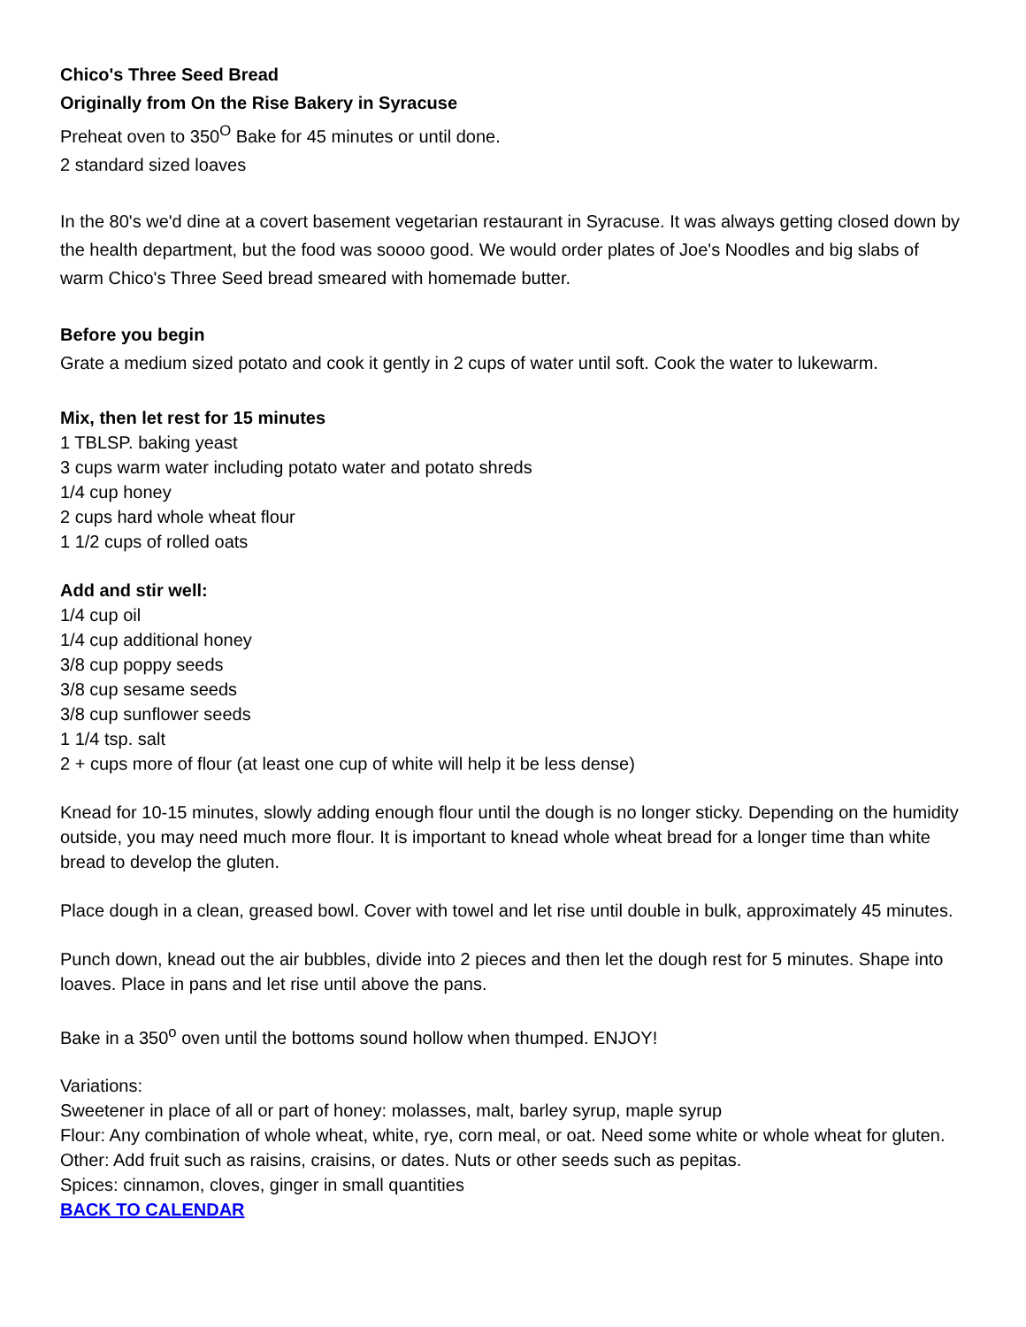Chico's Three Seed Bread
Originally from On the Rise Bakery in Syracuse
Preheat oven to 350<sup>O</sup> Bake for 45 minutes or until done.
2 standard sized loaves
In the 80's we'd dine at a covert basement vegetarian restaurant in Syracuse. It was always getting closed down by the health department, but the food was soooo good. We would order plates of Joe's Noodles and big slabs of warm Chico's Three Seed bread smeared with homemade butter.
Before you begin
Grate a medium sized potato and cook it gently in 2 cups of water until soft. Cook the water to lukewarm.
Mix, then let rest for 15 minutes
1 TBLSP. baking yeast
3 cups warm water including potato water and potato shreds
1/4 cup honey
2 cups hard whole wheat flour
1 1/2 cups of rolled oats
Add and stir well:
1/4 cup oil
1/4 cup additional honey
3/8 cup poppy seeds
3/8 cup sesame seeds
3/8 cup sunflower seeds
1 1/4 tsp. salt
2 + cups more of flour (at least one cup of white will help it be less dense)
Knead for 10-15 minutes, slowly adding enough flour until the dough is no longer sticky. Depending on the humidity outside, you may need much more flour. It is important to knead whole wheat bread for a longer time than white bread to develop the gluten.
Place dough in a clean, greased bowl. Cover with towel and let rise until double in bulk, approximately 45 minutes.
Punch down, knead out the air bubbles, divide into 2 pieces and then let the dough rest for 5 minutes. Shape into loaves. Place in pans and let rise until above the pans.
Bake in a 350<sup>o</sup> oven until the bottoms sound hollow when thumped. ENJOY!
Variations:
Sweetener in place of all or part of honey: molasses, malt, barley syrup, maple syrup
Flour: Any combination of whole wheat, white, rye, corn meal, or oat. Need some white or whole wheat for gluten.
Other: Add fruit such as raisins, craisins, or dates. Nuts or other seeds such as pepitas.
Spices: cinnamon, cloves, ginger in small quantities
BACK TO CALENDAR